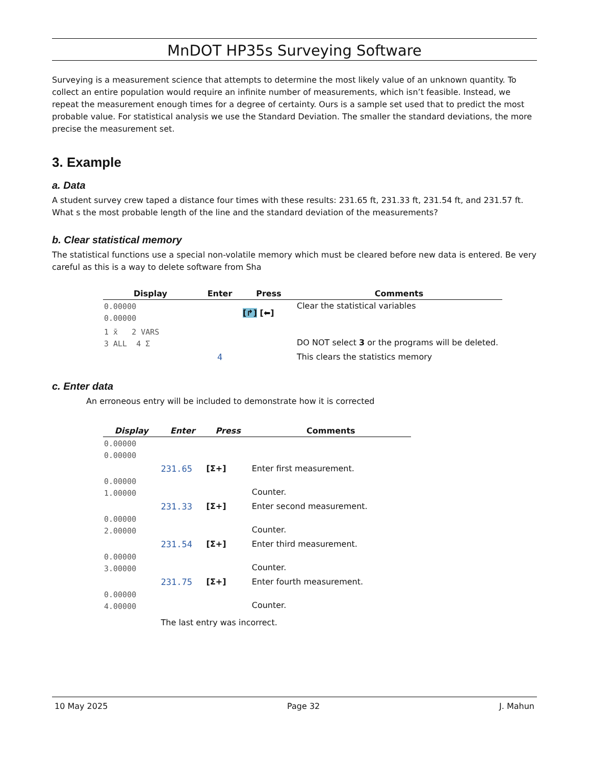MnDOT HP35s Surveying Software
Surveying is a measurement science that attempts to determine the most likely value of an unknown quantity. To collect an entire population would require an infinite number of measurements, which isn’t feasible. Instead, we repeat the measurement enough times for a degree of certainty. Ours is a sample set used that to predict the most probable value. For statistical analysis we use the Standard Deviation. The smaller the standard deviations, the more precise the measurement set.
3. Example
a. Data
A student survey crew taped a distance four times with these results: 231.65 ft, 231.33 ft, 231.54 ft, and 231.57 ft. What s the most probable length of the line and the standard deviation of the measurements?
b. Clear statistical memory
The statistical functions use a special non-volatile memory which must be cleared before new data is entered. Be very careful as this is a way to delete software from Sha
| Display | Enter | Press | Comments |
| --- | --- | --- | --- |
| 0.00000 0.00000 | | [↱] [⬅] | Clear the statistical variables |
| 1 x̄ 2 VARS 3 ALL 4 Σ | | | DO NOT select 3 or the programs will be deleted. |
| | 4 | | This clears the statistics memory |
c. Enter data
An erroneous entry will be included to demonstrate how it is corrected
| Display | Enter | Press | Comments |
| --- | --- | --- | --- |
| 0.00000 0.00000 | | | |
| | 231.65 | [Σ+] | Enter first measurement. |
| 0.00000 1.00000 | | | Counter. |
| | 231.33 | [Σ+] | Enter second measurement. |
| 0.00000 2.00000 | | | Counter. |
| | 231.54 | [Σ+] | Enter third measurement. |
| 0.00000 3.00000 | | | Counter. |
| | 231.75 | [Σ+] | Enter fourth measurement. |
| 0.00000 4.00000 | | | Counter. |
| | The last entry was incorrect. | | |
10 May 2025 Page 32 J. Mahun